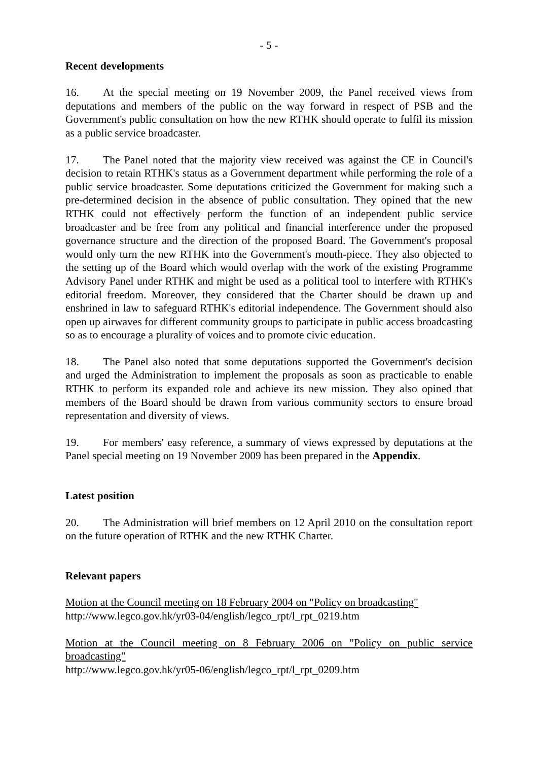- 5 -
Recent developments
16. At the special meeting on 19 November 2009, the Panel received views from deputations and members of the public on the way forward in respect of PSB and the Government's public consultation on how the new RTHK should operate to fulfil its mission as a public service broadcaster.
17. The Panel noted that the majority view received was against the CE in Council's decision to retain RTHK's status as a Government department while performing the role of a public service broadcaster. Some deputations criticized the Government for making such a pre-determined decision in the absence of public consultation. They opined that the new RTHK could not effectively perform the function of an independent public service broadcaster and be free from any political and financial interference under the proposed governance structure and the direction of the proposed Board. The Government's proposal would only turn the new RTHK into the Government's mouth-piece. They also objected to the setting up of the Board which would overlap with the work of the existing Programme Advisory Panel under RTHK and might be used as a political tool to interfere with RTHK's editorial freedom. Moreover, they considered that the Charter should be drawn up and enshrined in law to safeguard RTHK's editorial independence. The Government should also open up airwaves for different community groups to participate in public access broadcasting so as to encourage a plurality of voices and to promote civic education.
18. The Panel also noted that some deputations supported the Government's decision and urged the Administration to implement the proposals as soon as practicable to enable RTHK to perform its expanded role and achieve its new mission. They also opined that members of the Board should be drawn from various community sectors to ensure broad representation and diversity of views.
19. For members' easy reference, a summary of views expressed by deputations at the Panel special meeting on 19 November 2009 has been prepared in the Appendix.
Latest position
20. The Administration will brief members on 12 April 2010 on the consultation report on the future operation of RTHK and the new RTHK Charter.
Relevant papers
Motion at the Council meeting on 18 February 2004 on "Policy on broadcasting"
http://www.legco.gov.hk/yr03-04/english/legco_rpt/l_rpt_0219.htm
Motion at the Council meeting on 8 February 2006 on "Policy on public service broadcasting"
http://www.legco.gov.hk/yr05-06/english/legco_rpt/l_rpt_0209.htm